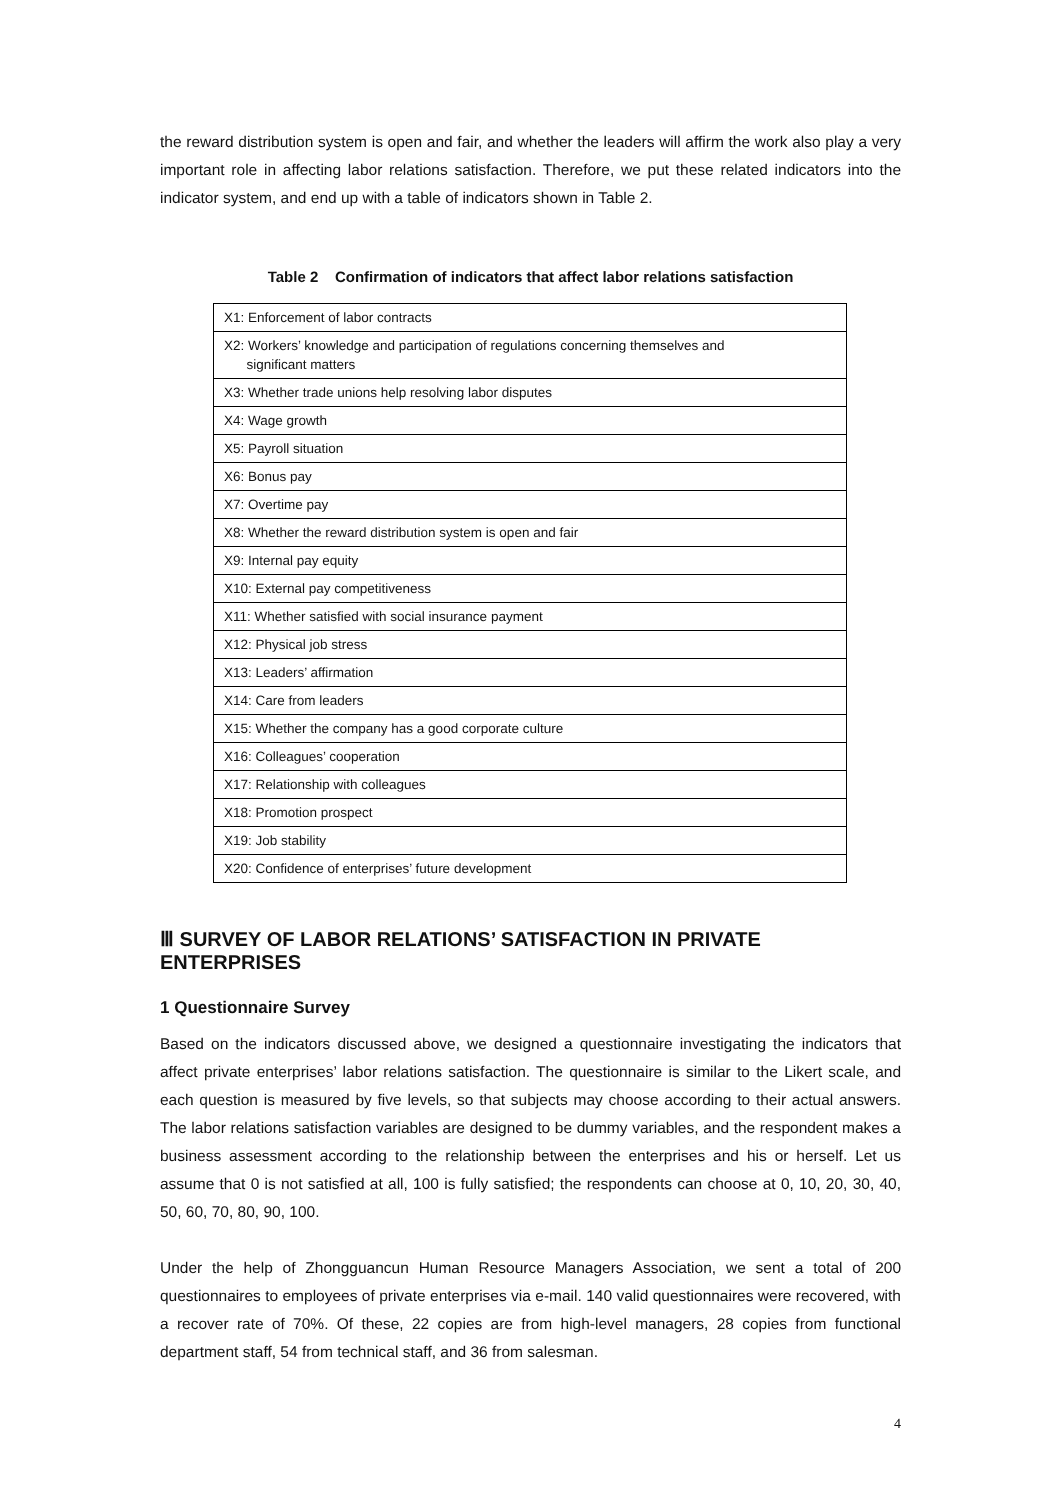the reward distribution system is open and fair, and whether the leaders will affirm the work also play a very important role in affecting labor relations satisfaction. Therefore, we put these related indicators into the indicator system, and end up with a table of indicators shown in Table 2.
Table 2 Confirmation of indicators that affect labor relations satisfaction
| X1: Enforcement of labor contracts |
| X2: Workers’ knowledge and participation of regulations concerning themselves and significant matters |
| X3: Whether trade unions help resolving labor disputes |
| X4: Wage growth |
| X5: Payroll situation |
| X6: Bonus pay |
| X7: Overtime pay |
| X8: Whether the reward distribution system is open and fair |
| X9: Internal pay equity |
| X10: External pay competitiveness |
| X11: Whether satisfied with social insurance payment |
| X12: Physical job stress |
| X13: Leaders’ affirmation |
| X14: Care from leaders |
| X15: Whether the company has a good corporate culture |
| X16: Colleagues’ cooperation |
| X17: Relationship with colleagues |
| X18: Promotion prospect |
| X19: Job stability |
| X20: Confidence of enterprises’ future development |
Ⅲ SURVEY OF LABOR RELATIONS’ SATISFACTION IN PRIVATE ENTERPRISES
1 Questionnaire Survey
Based on the indicators discussed above, we designed a questionnaire investigating the indicators that affect private enterprises’ labor relations satisfaction. The questionnaire is similar to the Likert scale, and each question is measured by five levels, so that subjects may choose according to their actual answers. The labor relations satisfaction variables are designed to be dummy variables, and the respondent makes a business assessment according to the relationship between the enterprises and his or herself. Let us assume that 0 is not satisfied at all, 100 is fully satisfied; the respondents can choose at 0, 10, 20, 30, 40, 50, 60, 70, 80, 90, 100.
Under the help of Zhongguancun Human Resource Managers Association, we sent a total of 200 questionnaires to employees of private enterprises via e-mail. 140 valid questionnaires were recovered, with a recover rate of 70%. Of these, 22 copies are from high-level managers, 28 copies from functional department staff, 54 from technical staff, and 36 from salesman.
4